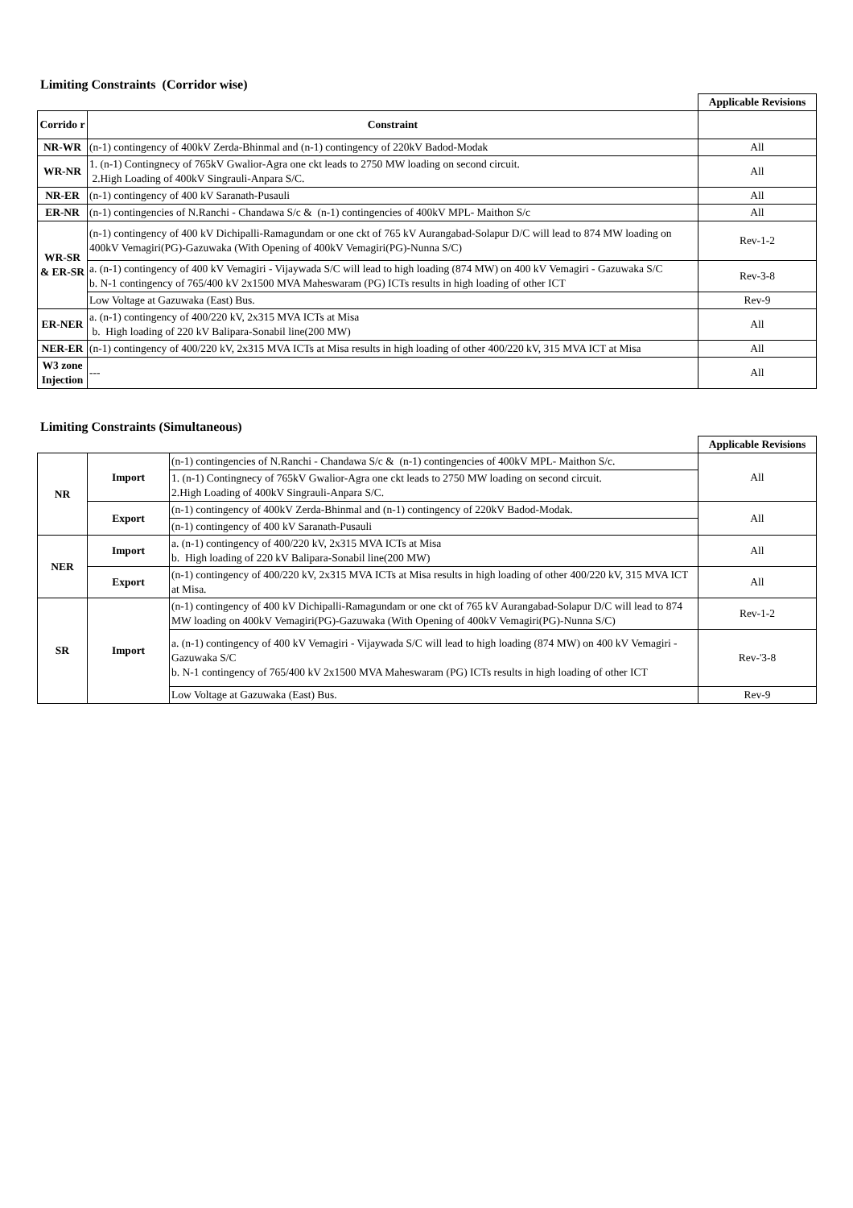Limiting Constraints (Corridor wise)
| | | Applicable Revisions |
| Corrido r | Constraint | |
| NR-WR | (n-1) contingency of 400kV Zerda-Bhinmal and (n-1) contingency of 220kV Badod-Modak | All |
| WR-NR | 1. (n-1) Contingnecy of 765kV Gwalior-Agra one ckt leads to 2750 MW loading on second circuit. 2.High Loading of 400kV Singrauli-Anpara S/C. | All |
| NR-ER | (n-1) contingency of 400 kV Saranath-Pusauli | All |
| ER-NR | (n-1) contingencies of N.Ranchi - Chandawa S/c & (n-1) contingencies of 400kV MPL- Maithon S/c | All |
| WR-SR & ER-SR | (n-1) contingency of 400 kV Dichipalli-Ramagundam or one ckt of 765 kV Aurangabad-Solapur D/C will lead to 874 MW loading on 400kV Vemagiri(PG)-Gazuwaka (With Opening of 400kV Vemagiri(PG)-Nunna S/C) | Rev-1-2 |
| | a. (n-1) contingency of 400 kV Vemagiri - Vijaywada S/C will lead to high loading (874 MW) on 400 kV Vemagiri - Gazuwaka S/C b. N-1 contingency of 765/400 kV 2x1500 MVA Maheswaram (PG) ICTs results in high loading of other ICT | Rev-3-8 |
| | Low Voltage at Gazuwaka (East) Bus. | Rev-9 |
| ER-NER | a. (n-1) contingency of 400/220 kV, 2x315 MVA ICTs at Misa b. High loading of 220 kV Balipara-Sonabil line(200 MW) | All |
| NER-ER | (n-1) contingency of 400/220 kV, 2x315 MVA ICTs at Misa results in high loading of other 400/220 kV, 315 MVA ICT at Misa | All |
| W3 zone Injection | --- | All |
Limiting Constraints (Simultaneous)
| | | | Applicable Revisions |
| NR | Import | (n-1) contingencies of N.Ranchi - Chandawa S/c & (n-1) contingencies of 400kV MPL- Maithon S/c. | All |
| | | 1. (n-1) Contingnecy of 765kV Gwalior-Agra one ckt leads to 2750 MW loading on second circuit. 2.High Loading of 400kV Singrauli-Anpara S/C. | |
| | Export | (n-1) contingency of 400kV Zerda-Bhinmal and (n-1) contingency of 220kV Badod-Modak. | All |
| | | (n-1) contingency of 400 kV Saranath-Pusauli | |
| NER | Import | a. (n-1) contingency of 400/220 kV, 2x315 MVA ICTs at Misa b. High loading of 220 kV Balipara-Sonabil line(200 MW) | All |
| | Export | (n-1) contingency of 400/220 kV, 2x315 MVA ICTs at Misa results in high loading of other 400/220 kV, 315 MVA ICT at Misa. | All |
| SR | Import | (n-1) contingency of 400 kV Dichipalli-Ramagundam or one ckt of 765 kV Aurangabad-Solapur D/C will lead to 874 MW loading on 400kV Vemagiri(PG)-Gazuwaka (With Opening of 400kV Vemagiri(PG)-Nunna S/C) | Rev-1-2 |
| | | a. (n-1) contingency of 400 kV Vemagiri - Vijaywada S/C will lead to high loading (874 MW) on 400 kV Vemagiri - Gazuwaka S/C b. N-1 contingency of 765/400 kV 2x1500 MVA Maheswaram (PG) ICTs results in high loading of other ICT | Rev-'3-8 |
| | | Low Voltage at Gazuwaka (East) Bus. | Rev-9 |